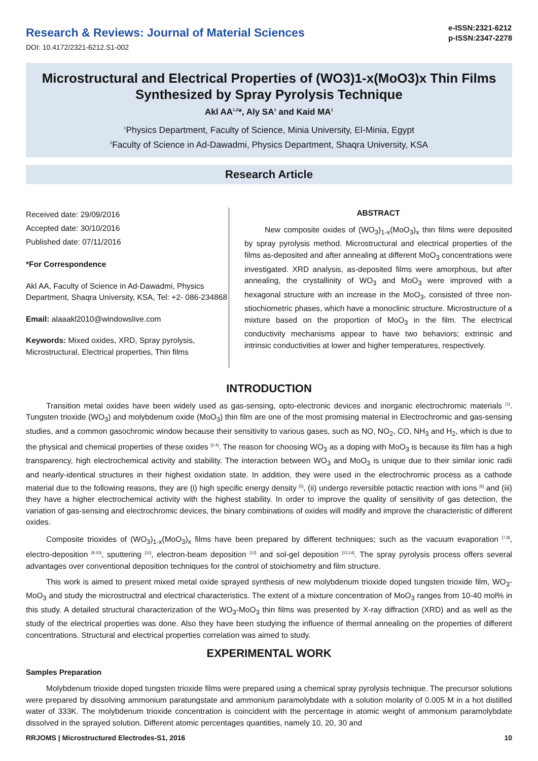Research & Reviews: Journal of Material Sciences
DOI: 10.4172/2321-6212.S1-002
e-ISSN:2321-6212
p-ISSN:2347-2278
Microstructural and Electrical Properties of (WO3)1-x(MoO3)x Thin Films Synthesized by Spray Pyrolysis Technique
Akl AA<sup>1,2</sup>*, Aly SA<sup>1</sup> and Kaid MA<sup>1</sup>
<sup>1</sup> Physics Department, Faculty of Science, Minia University, El-Minia, Egypt
<sup>2</sup> Faculty of Science in Ad-Dawadmi, Physics Department, Shaqra University, KSA
Research Article
Received date: 29/09/2016
Accepted date: 30/10/2016
Published date: 07/11/2016
*For Correspondence
Akl AA, Faculty of Science in Ad-Dawadmi, Physics Department, Shaqra University, KSA, Tel: +2- 086-234868
Email: alaaakl2010@windowslive.com
Keywords: Mixed oxides, XRD, Spray pyrolysis, Microstructural, Electrical properties, Thin films
ABSTRACT
New composite oxides of (WO<sub>3</sub>)<sub>1-x</sub>(MoO<sub>3</sub>)<sub>x</sub> thin films were deposited by spray pyrolysis method. Microstructural and electrical properties of the films as-deposited and after annealing at different MoO<sub>3</sub> concentrations were investigated. XRD analysis, as-deposited films were amorphous, but after annealing, the crystallinity of WO<sub>3</sub> and MoO<sub>3</sub> were improved with a hexagonal structure with an increase in the MoO<sub>3</sub>, consisted of three non-stiochiometric phases, which have a monoclinic structure. Microstructure of a mixture based on the proportion of MoO<sub>3</sub> in the film. The electrical conductivity mechanisms appear to have two behaviors; extrinsic and intrinsic conductivities at lower and higher temperatures, respectively.
INTRODUCTION
Transition metal oxides have been widely used as gas-sensing, opto-electronic devices and inorganic electrochromic materials <sup>[1]</sup>. Tungsten trioxide (WO<sub>3</sub>) and molybdenum oxide (MoO<sub>3</sub>) thin film are one of the most promising material in Electrochromic and gas-sensing studies, and a common gasochromic window because their sensitivity to various gases, such as NO, NO<sub>2</sub>, CO, NH<sub>3</sub> and H<sub>2</sub>, which is due to the physical and chemical properties of these oxides <sup>[2-4]</sup>. The reason for choosing WO<sub>3</sub> as a doping with MoO<sub>3</sub> is because its film has a high transparency, high electrochemical activity and stability. The interaction between WO<sub>3</sub> and MoO<sub>3</sub> is unique due to their similar ionic radii and nearly-identical structures in their highest oxidation state. In addition, they were used in the electrochromic process as a cathode material due to the following reasons, they are (i) high specific energy density <sup>[5]</sup>, (ii) undergo reversible potactic reaction with ions <sup>[6]</sup> and (iii) they have a higher electrochemical activity with the highest stability. In order to improve the quality of sensitivity of gas detection, the variation of gas-sensing and electrochromic devices, the binary combinations of oxides will modify and improve the characteristic of different oxides.
Composite trioxides of (WO<sub>3</sub>)<sub>1-x</sub>(MoO<sub>3</sub>)<sub>x</sub> films have been prepared by different techniques; such as the vacuum evaporation <sup>[7,8]</sup>, electro-deposition <sup>[9,10]</sup>, sputtering <sup>[11]</sup>, electron-beam deposition <sup>[12]</sup> and sol-gel deposition <sup>[13,14]</sup>. The spray pyrolysis process offers several advantages over conventional deposition techniques for the control of stoichiometry and film structure.
This work is aimed to present mixed metal oxide sprayed synthesis of new molybdenum trioxide doped tungsten trioxide film, WO<sub>3</sub>-MoO<sub>3</sub> and study the microstructral and electrical characteristics. The extent of a mixture concentration of MoO<sub>3</sub> ranges from 10-40 mol% in this study. A detailed structural characterization of the WO<sub>3</sub>-MoO<sub>3</sub> thin films was presented by X-ray diffraction (XRD) and as well as the study of the electrical properties was done. Also they have been studying the influence of thermal annealing on the properties of different concentrations. Structural and electrical properties correlation was aimed to study.
EXPERIMENTAL WORK
Samples Preparation
Molybdenum trioxide doped tungsten trioxide films were prepared using a chemical spray pyrolysis technique. The precursor solutions were prepared by dissolving ammonium paratungstate and ammonium paramolybdate with a solution molarity of 0.005 M in a hot distilled water of 333K. The molybdenum trioxide concentration is coincident with the percentage in atomic weight of ammonium paramolybdate dissolved in the sprayed solution. Different atomic percentages quantities, namely 10, 20, 30 and
RRJOMS | Microstructured Electrodes-S1, 2016 10